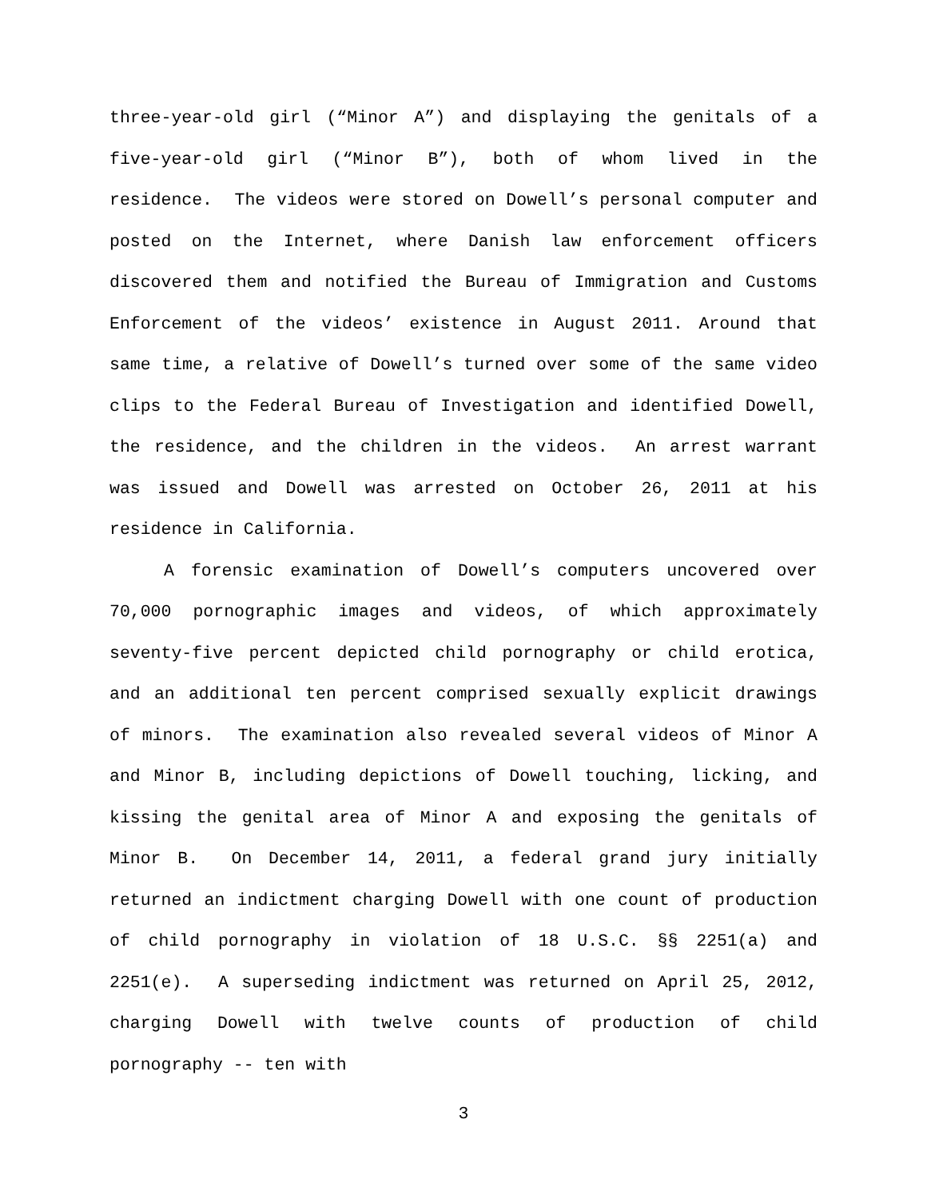three-year-old girl (“Minor A”) and displaying the genitals of a five-year-old girl (“Minor B”), both of whom lived in the residence. The videos were stored on Dowell’s personal computer and posted on the Internet, where Danish law enforcement officers discovered them and notified the Bureau of Immigration and Customs Enforcement of the videos’ existence in August 2011. Around that same time, a relative of Dowell’s turned over some of the same video clips to the Federal Bureau of Investigation and identified Dowell, the residence, and the children in the videos. An arrest warrant was issued and Dowell was arrested on October 26, 2011 at his residence in California.
A forensic examination of Dowell’s computers uncovered over 70,000 pornographic images and videos, of which approximately seventy-five percent depicted child pornography or child erotica, and an additional ten percent comprised sexually explicit drawings of minors. The examination also revealed several videos of Minor A and Minor B, including depictions of Dowell touching, licking, and kissing the genital area of Minor A and exposing the genitals of Minor B. On December 14, 2011, a federal grand jury initially returned an indictment charging Dowell with one count of production of child pornography in violation of 18 U.S.C. §§ 2251(a) and 2251(e). A superseding indictment was returned on April 25, 2012, charging Dowell with twelve counts of production of child pornography -- ten with
3